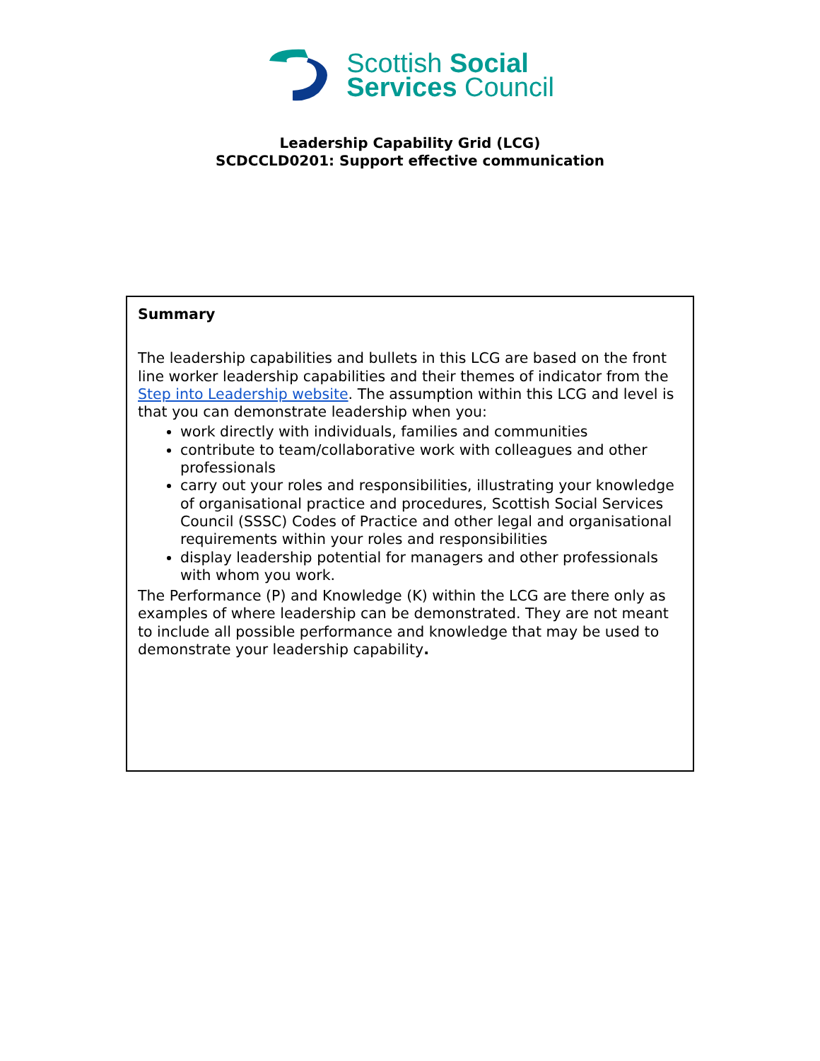Scottish Social
Services Council
Leadership Capability Grid (LCG)
SCDCCLD0201: Support effective communication
Summary
The leadership capabilities and bullets in this LCG are based on the front line worker leadership capabilities and their themes of indicator from the Step into Leadership website. The assumption within this LCG and level is that you can demonstrate leadership when you:
work directly with individuals, families and communities
contribute to team/collaborative work with colleagues and other professionals
carry out your roles and responsibilities, illustrating your knowledge of organisational practice and procedures, Scottish Social Services Council (SSSC) Codes of Practice and other legal and organisational requirements within your roles and responsibilities
display leadership potential for managers and other professionals with whom you work.
The Performance (P) and Knowledge (K) within the LCG are there only as examples of where leadership can be demonstrated. They are not meant to include all possible performance and knowledge that may be used to demonstrate your leadership capability.